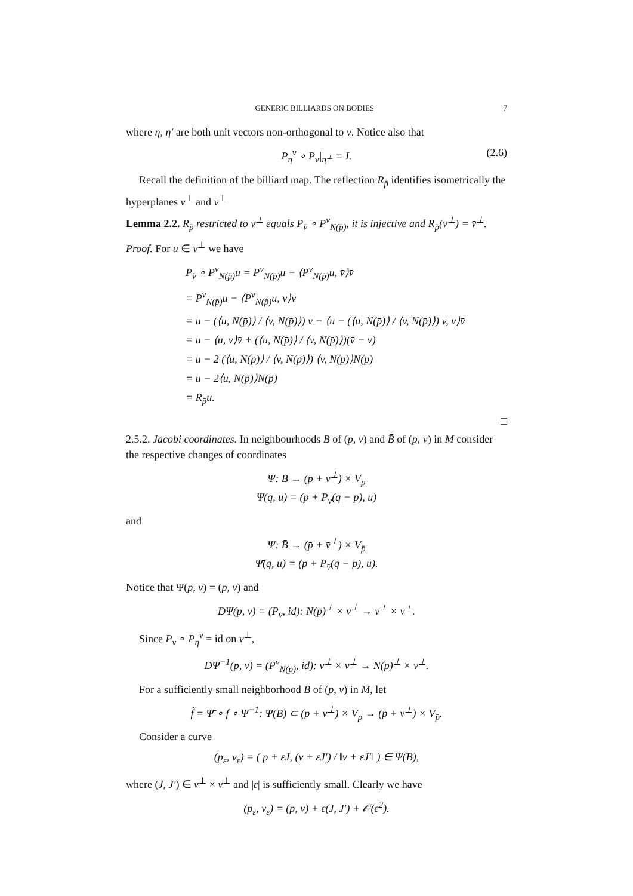GENERIC BILLIARDS ON BODIES 7
where η, η′ are both unit vectors non-orthogonal to v. Notice also that
P<sub>η</sub><sup>v</sup> ∘ P<sub>v</sub>|<sub>η<sup>⊥</sup></sub> = I. (2.6)
Recall the definition of the billiard map. The reflection R<sub>p̄</sub> identifies isometrically the hyperplanes v<sup>⊥</sup> and v̄<sup>⊥</sup>
Lemma 2.2. R<sub>p̄</sub> restricted to v<sup>⊥</sup> equals P<sub>v̄</sub> ∘ P<sup>v</sup><sub>N(p̄)</sub>, it is injective and R<sub>p̄</sub>(v<sup>⊥</sup>) = v̄<sup>⊥</sup>.
Proof. For u ∈ v<sup>⊥</sup> we have
P<sub>v̄</sub> ∘ P<sup>v</sup><sub>N(p̄)</sub>u = P<sup>v</sup><sub>N(p̄)</sub>u − ⟨P<sup>v</sup><sub>N(p̄)</sub>u, v̄⟩v̄
= P<sup>v</sup><sub>N(p̄)</sub>u − ⟨P<sup>v</sup><sub>N(p̄)</sub>u, v⟩v̄
= u − (⟨u, N(p̄)⟩ / ⟨v, N(p̄)⟩) v − ⟨u − (⟨u, N(p̄)⟩ / ⟨v, N(p̄)⟩) v, v⟩v̄
= u − ⟨u, v⟩v̄ + (⟨u, N(p̄)⟩ / ⟨v, N(p̄)⟩)(v̄ − v)
= u − 2 (⟨u, N(p̄)⟩ / ⟨v, N(p̄)⟩) ⟨v, N(p̄)⟩N(p̄)
= u − 2⟨u, N(p̄)⟩N(p̄)
= R<sub>p̄</sub>u.
□
2.5.2. Jacobi coordinates. In neighbourhoods B of (p, v) and B̄ of (p̄, v̄) in M consider the respective changes of coordinates
Ψ: B → (p + v<sup>⊥</sup>) × V<sub>p</sub>
Ψ(q, u) = (p + P<sub>v</sub>(q − p), u)
and
Ψ̄: B̄ → (p̄ + v̄<sup>⊥</sup>) × V<sub>p̄</sub>
Ψ̄(q, u) = (p̄ + P<sub>v̄</sub>(q − p̄), u).
Notice that Ψ(p, v) = (p, v) and
DΨ(p, v) = (P<sub>v</sub>, id): N(p)<sup>⊥</sup> × v<sup>⊥</sup> → v<sup>⊥</sup> × v<sup>⊥</sup>.
Since P<sub>v</sub> ∘ P<sub>η</sub><sup>v</sup> = id on v<sup>⊥</sup>,
DΨ<sup>−1</sup>(p, v) = (P<sup>v</sup><sub>N(p)</sub>, id): v<sup>⊥</sup> × v<sup>⊥</sup> → N(p)<sup>⊥</sup> × v<sup>⊥</sup>.
For a sufficiently small neighborhood B of (p, v) in M, let
f̃ = Ψ̄ ∘ f ∘ Ψ<sup>−1</sup>: Ψ(B) ⊂ (p + v<sup>⊥</sup>) × V<sub>p</sub> → (p̄ + v̄<sup>⊥</sup>) × V<sub>p̄</sub>.
Consider a curve
(p<sub>ε</sub>, v<sub>ε</sub>) = ( p + εJ, (v + εJ′) / ‖v + εJ′‖ ) ∈ Ψ(B),
where (J, J′) ∈ v<sup>⊥</sup> × v<sup>⊥</sup> and |ε| is sufficiently small. Clearly we have
(p<sub>ε</sub>, v<sub>ε</sub>) = (p, v) + ε(J, J′) + 𝒪(ε<sup>2</sup>).